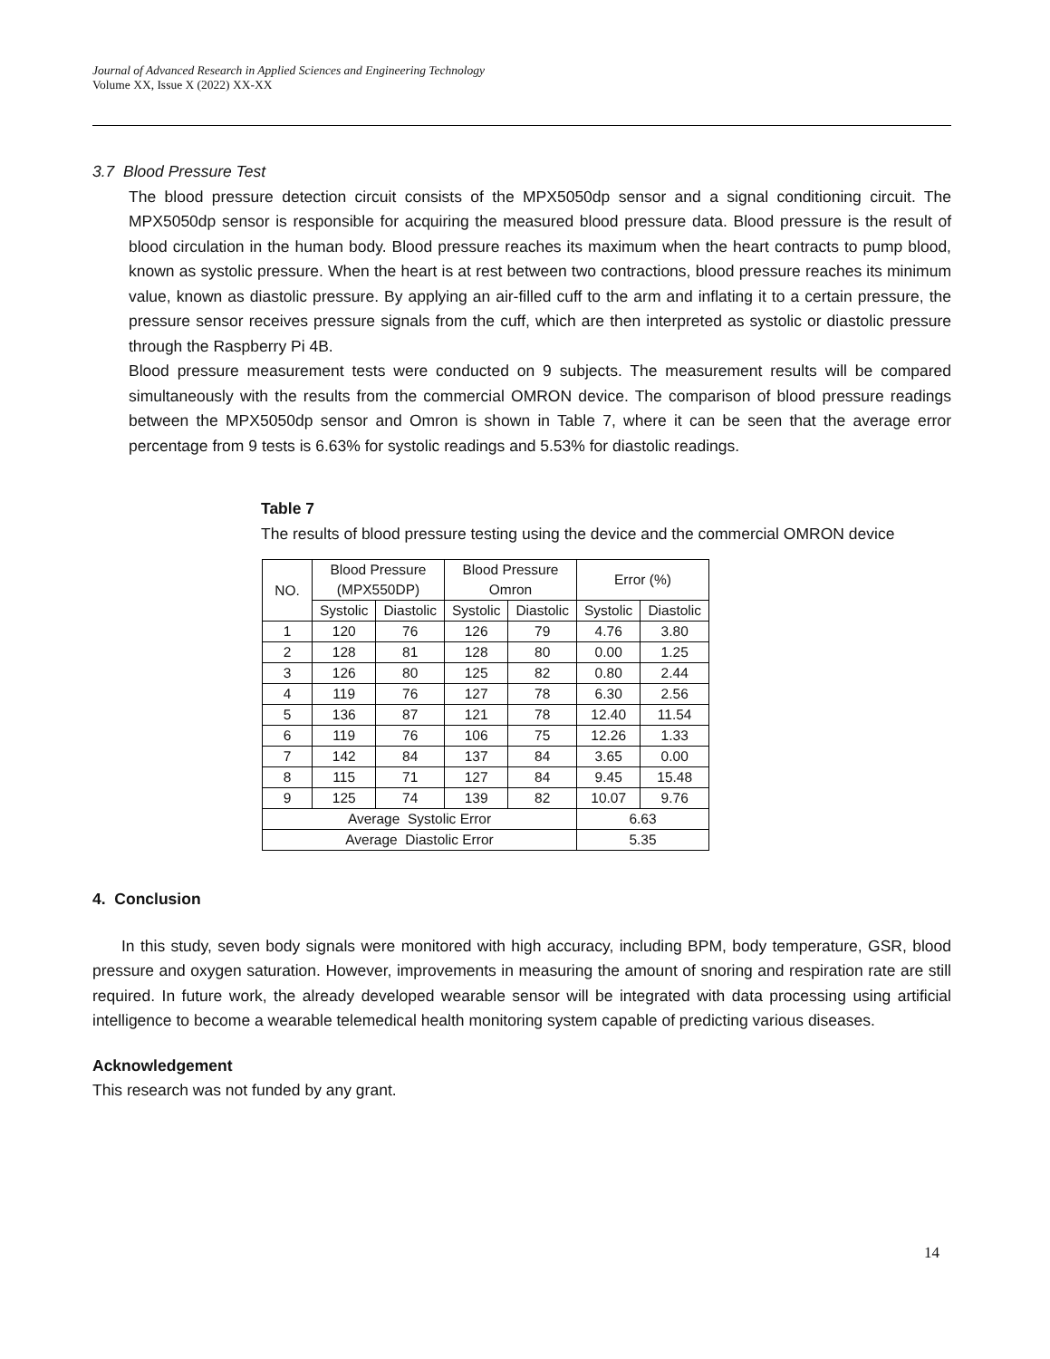Journal of Advanced Research in Applied Sciences and Engineering Technology
Volume XX, Issue X (2022) XX-XX
3.7 Blood Pressure Test
The blood pressure detection circuit consists of the MPX5050dp sensor and a signal conditioning circuit. The MPX5050dp sensor is responsible for acquiring the measured blood pressure data. Blood pressure is the result of blood circulation in the human body. Blood pressure reaches its maximum when the heart contracts to pump blood, known as systolic pressure. When the heart is at rest between two contractions, blood pressure reaches its minimum value, known as diastolic pressure. By applying an air-filled cuff to the arm and inflating it to a certain pressure, the pressure sensor receives pressure signals from the cuff, which are then interpreted as systolic or diastolic pressure through the Raspberry Pi 4B.
Blood pressure measurement tests were conducted on 9 subjects. The measurement results will be compared simultaneously with the results from the commercial OMRON device. The comparison of blood pressure readings between the MPX5050dp sensor and Omron is shown in Table 7, where it can be seen that the average error percentage from 9 tests is 6.63% for systolic readings and 5.53% for diastolic readings.
Table 7
The results of blood pressure testing using the device and the commercial OMRON device
| NO. | Blood Pressure (MPX550DP) | | Blood Pressure Omron | | Error (%) | |
| --- | --- | --- | --- | --- | --- | --- |
| | Systolic | Diastolic | Systolic | Diastolic | Systolic | Diastolic |
| 1 | 120 | 76 | 126 | 79 | 4.76 | 3.80 |
| 2 | 128 | 81 | 128 | 80 | 0.00 | 1.25 |
| 3 | 126 | 80 | 125 | 82 | 0.80 | 2.44 |
| 4 | 119 | 76 | 127 | 78 | 6.30 | 2.56 |
| 5 | 136 | 87 | 121 | 78 | 12.40 | 11.54 |
| 6 | 119 | 76 | 106 | 75 | 12.26 | 1.33 |
| 7 | 142 | 84 | 137 | 84 | 3.65 | 0.00 |
| 8 | 115 | 71 | 127 | 84 | 9.45 | 15.48 |
| 9 | 125 | 74 | 139 | 82 | 10.07 | 9.76 |
| Average Systolic Error | | | | | 6.63 | |
| Average Diastolic Error | | | | | 5.35 | |
4. Conclusion
In this study, seven body signals were monitored with high accuracy, including BPM, body temperature, GSR, blood pressure and oxygen saturation. However, improvements in measuring the amount of snoring and respiration rate are still required. In future work, the already developed wearable sensor will be integrated with data processing using artificial intelligence to become a wearable telemedical health monitoring system capable of predicting various diseases.
Acknowledgement
This research was not funded by any grant.
14